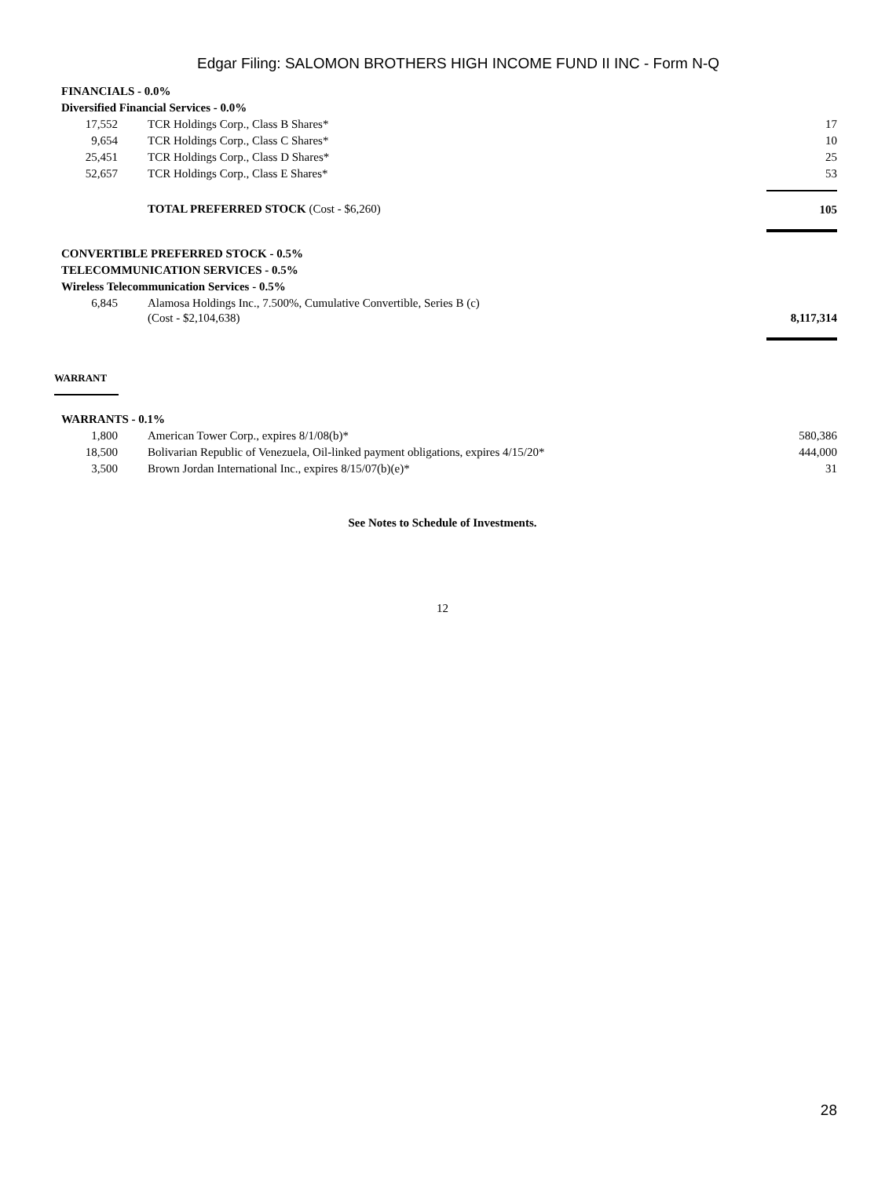Edgar Filing: SALOMON BROTHERS HIGH INCOME FUND II INC - Form N-Q
| FINANCIALS - 0.0% | | |
| Diversified Financial Services - 0.0% | | |
| 17,552 | TCR Holdings Corp., Class B Shares* | 17 |
| 9,654 | TCR Holdings Corp., Class C Shares* | 10 |
| 25,451 | TCR Holdings Corp., Class D Shares* | 25 |
| 52,657 | TCR Holdings Corp., Class E Shares* | 53 |
| | TOTAL PREFERRED STOCK (Cost - $6,260) | 105 |
| CONVERTIBLE PREFERRED STOCK - 0.5% | | |
| TELECOMMUNICATION SERVICES - 0.5% | | |
| Wireless Telecommunication Services - 0.5% | | |
| 6,845 | Alamosa Holdings Inc., 7.500%, Cumulative Convertible, Series B (c) (Cost - $2,104,638) | 8,117,314 |
WARRANT
| WARRANTS - 0.1% | | |
| 1,800 | American Tower Corp., expires 8/1/08(b)* | 580,386 |
| 18,500 | Bolivarian Republic of Venezuela, Oil-linked payment obligations, expires 4/15/20* | 444,000 |
| 3,500 | Brown Jordan International Inc., expires 8/15/07(b)(e)* | 31 |
See Notes to Schedule of Investments.
12
28